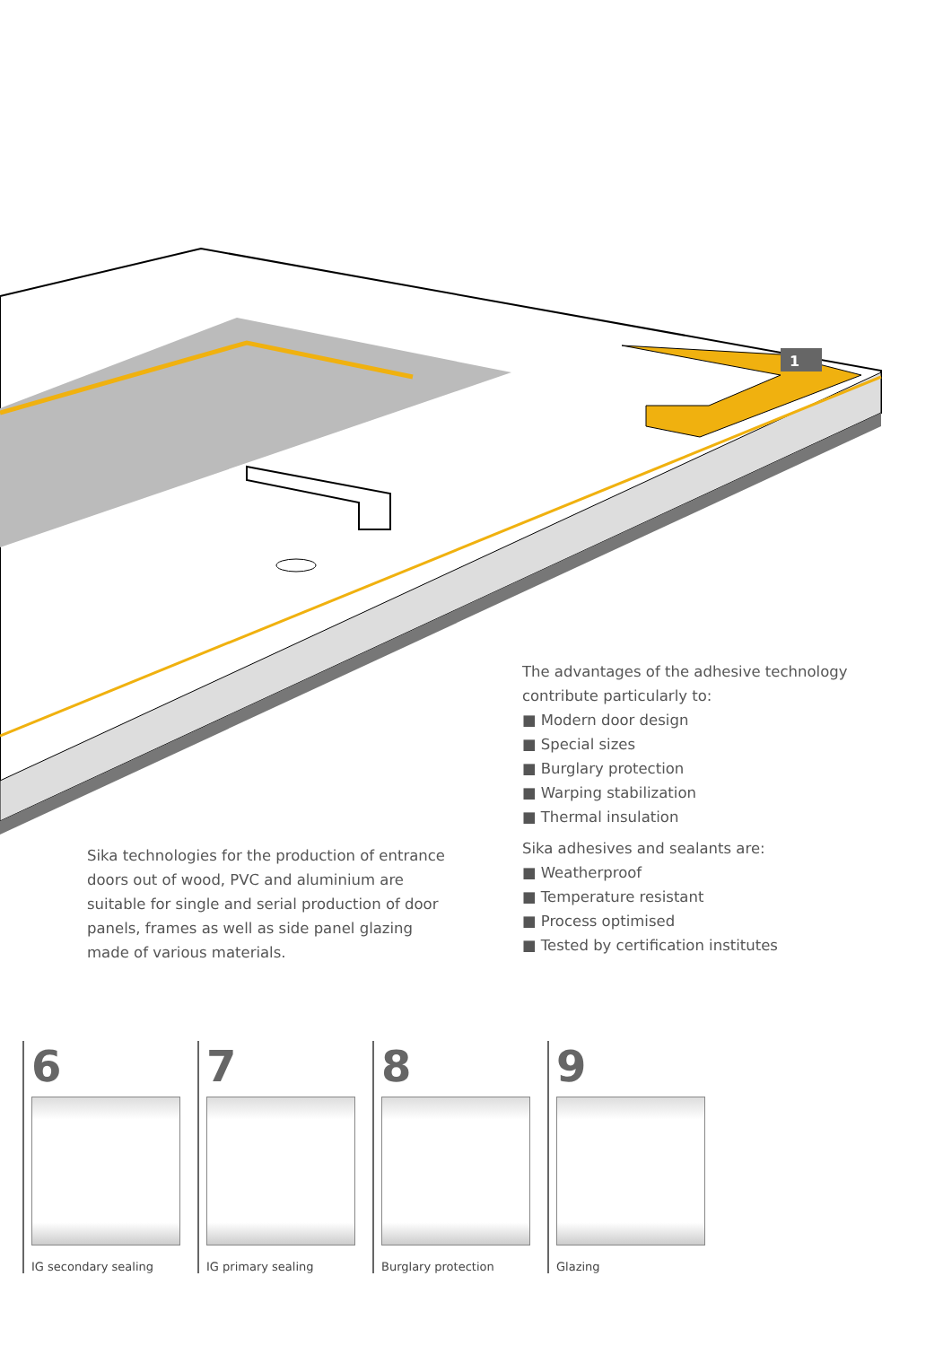1
Sika technologies for the production of entrance doors out of wood, PVC and aluminium are suitable for single and serial production of door panels, frames as well as side panel glazing made of various materials.
The advantages of the adhesive technology contribute particularly to:
■ Modern door design
■ Special sizes
■ Burglary protection
■ Warping stabilization
■ Thermal insulation
Sika adhesives and sealants are:
■ Weatherproof
■ Temperature resistant
■ Process optimised
■ Tested by certification institutes
6
IG secondary sealing
7
IG primary sealing
8
Burglary protection
9
Glazing